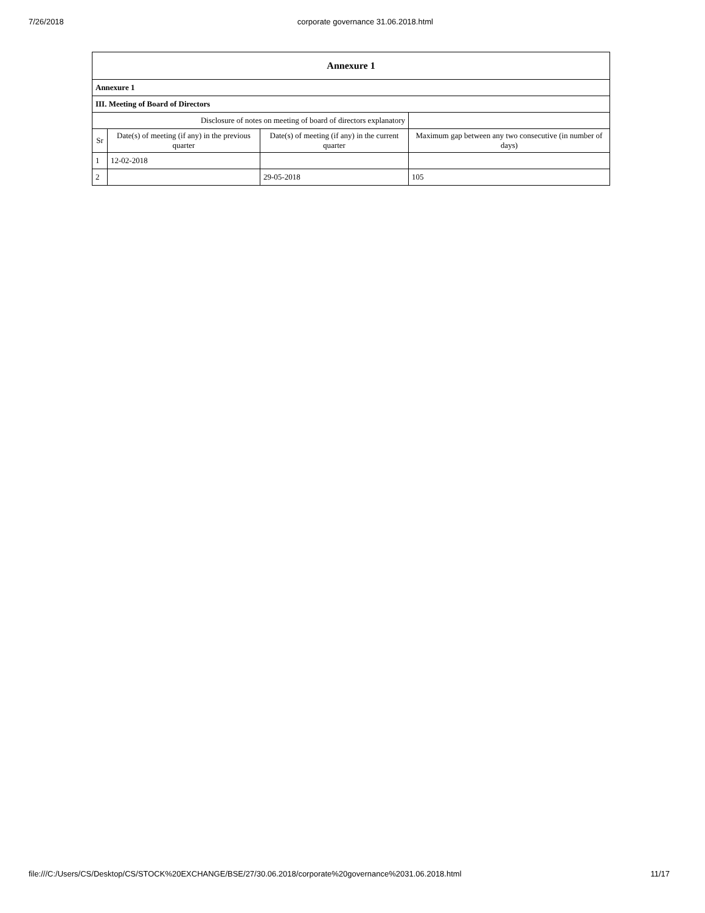7/26/2018 corporate governance 31.06.2018.html
| Annexure 1 | | | |
| Annexure 1 | | | |
| III. Meeting of Board of Directors | | | |
| Disclosure of notes on meeting of board of directors explanatory | | | |
| Sr | Date(s) of meeting (if any) in the previous quarter | Date(s) of meeting (if any) in the current quarter | Maximum gap between any two consecutive (in number of days) |
| 1 | 12-02-2018 | | |
| 2 | | 29-05-2018 | 105 |
file:///C:/Users/CS/Desktop/CS/STOCK%20EXCHANGE/BSE/27/30.06.2018/corporate%20governance%2031.06.2018.html 11/17